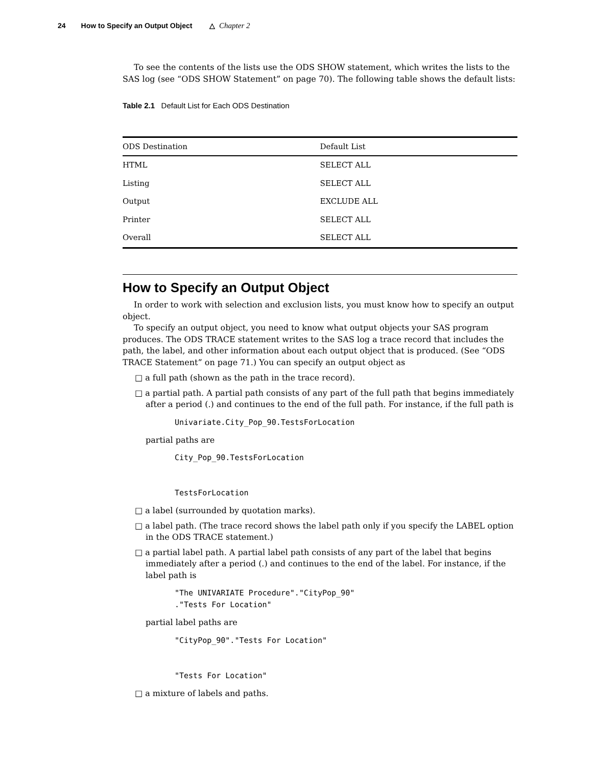24 How to Specify an Output Object △ Chapter 2
To see the contents of the lists use the ODS SHOW statement, which writes the lists to the SAS log (see “ODS SHOW Statement” on page 70). The following table shows the default lists:
Table 2.1 Default List for Each ODS Destination
| ODS Destination | Default List |
| --- | --- |
| HTML | SELECT ALL |
| Listing | SELECT ALL |
| Output | EXCLUDE ALL |
| Printer | SELECT ALL |
| Overall | SELECT ALL |
How to Specify an Output Object
In order to work with selection and exclusion lists, you must know how to specify an output object.
To specify an output object, you need to know what output objects your SAS program produces. The ODS TRACE statement writes to the SAS log a trace record that includes the path, the label, and other information about each output object that is produced. (See “ODS TRACE Statement” on page 71.) You can specify an output object as
□ a full path (shown as the path in the trace record).
□ a partial path. A partial path consists of any part of the full path that begins immediately after a period (.) and continues to the end of the full path. For instance, if the full path is
Univariate.City_Pop_90.TestsForLocation
partial paths are
City_Pop_90.TestsForLocation


TestsForLocation
□ a label (surrounded by quotation marks).
□ a label path. (The trace record shows the label path only if you specify the LABEL option in the ODS TRACE statement.)
□ a partial label path. A partial label path consists of any part of the label that begins immediately after a period (.) and continues to the end of the label. For instance, if the label path is
"The UNIVARIATE Procedure"."CityPop_90"
."Tests For Location"
partial label paths are
"CityPop_90"."Tests For Location"


"Tests For Location"
□ a mixture of labels and paths.